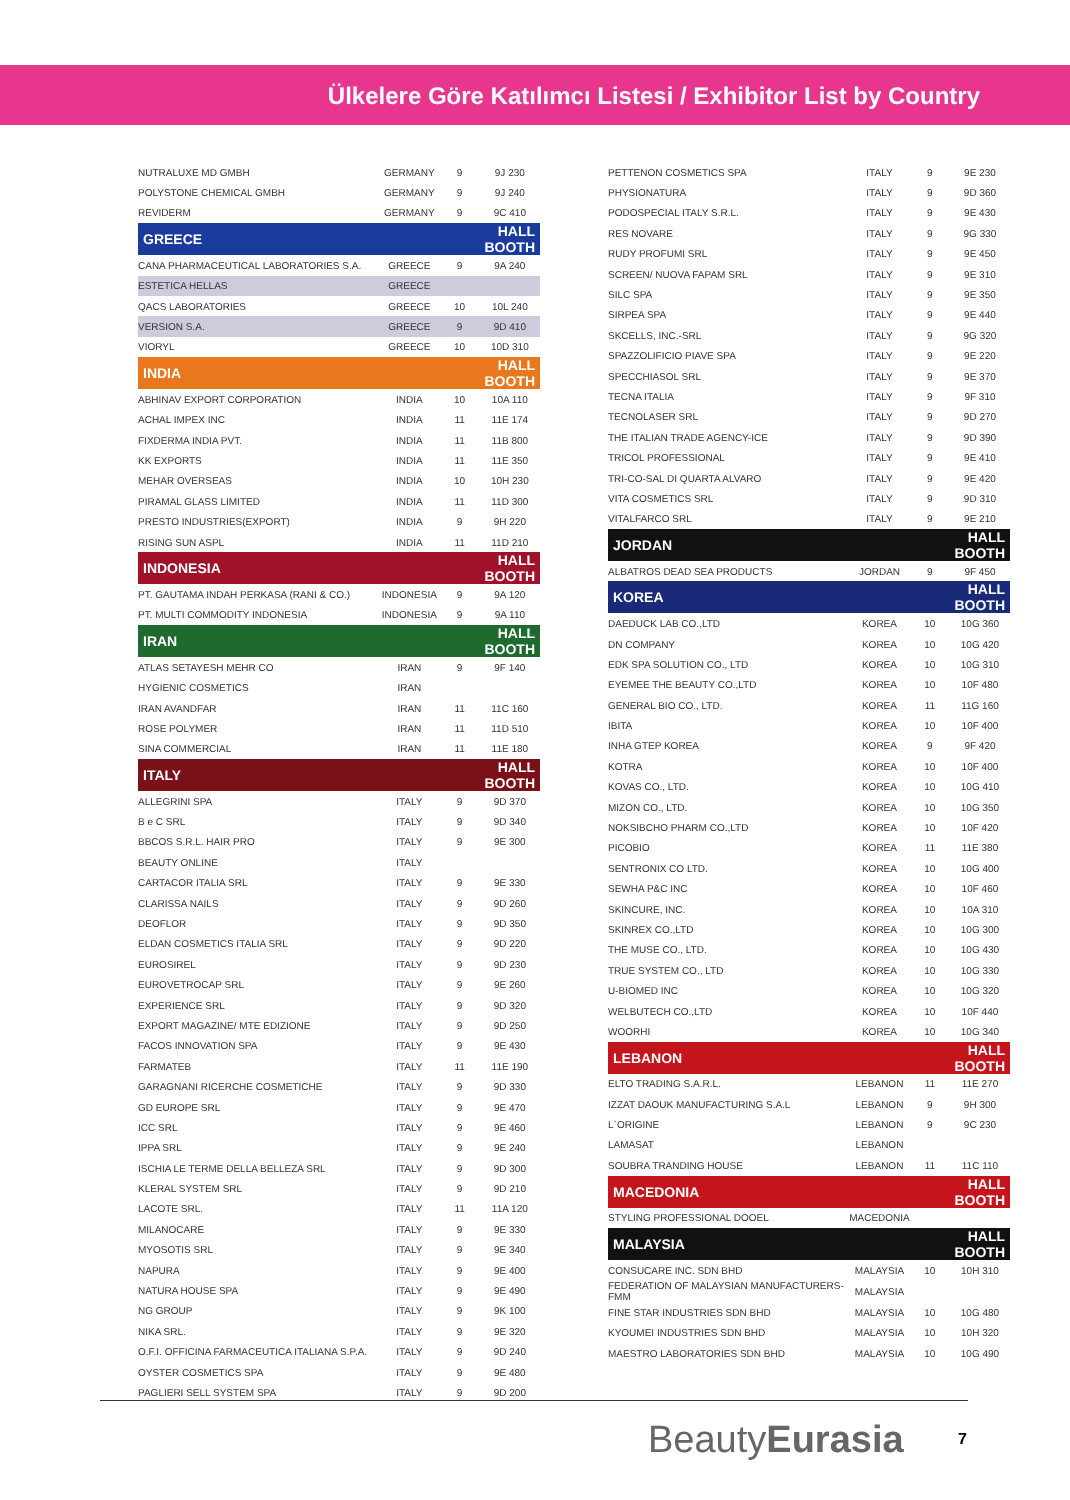Ülkelere Göre Katılımcı Listesi / Exhibitor List by Country
| NUTRALUXE MD GMBH | GERMANY | 9 | 9J 230 |
| POLYSTONE CHEMICAL GMBH | GERMANY | 9 | 9J 240 |
| REVIDERM | GERMANY | 9 | 9C 410 |
| GREECE | | HALL BOOTH | |
| CANA PHARMACEUTICAL LABORATORIES S.A. | GREECE | 9 | 9A 240 |
| ESTETICA HELLAS | GREECE | | |
| QACS LABORATORIES | GREECE | 10 | 10L 240 |
| VERSION S.A. | GREECE | 9 | 9D 410 |
| VIORYL | GREECE | 10 | 10D 310 |
| INDIA | | HALL BOOTH | |
| ABHINAV EXPORT CORPORATION | INDIA | 10 | 10A 110 |
| ACHAL IMPEX INC | INDIA | 11 | 11E 174 |
| FIXDERMA INDIA PVT. | INDIA | 11 | 11B 800 |
| KK EXPORTS | INDIA | 11 | 11E 350 |
| MEHAR OVERSEAS | INDIA | 10 | 10H 230 |
| PIRAMAL GLASS LIMITED | INDIA | 11 | 11D 300 |
| PRESTO INDUSTRIES(EXPORT) | INDIA | 9 | 9H 220 |
| RISING SUN ASPL | INDIA | 11 | 11D 210 |
| INDONESIA | | HALL BOOTH | |
| PT. GAUTAMA INDAH PERKASA (RANI & CO.) | INDONESIA | 9 | 9A 120 |
| PT. MULTI COMMODITY INDONESIA | INDONESIA | 9 | 9A 110 |
| IRAN | | HALL BOOTH | |
| ATLAS SETAYESH MEHR CO | IRAN | 9 | 9F 140 |
| HYGIENIC COSMETICS | IRAN | | |
| IRAN AVANDFAR | IRAN | 11 | 11C 160 |
| ROSE POLYMER | IRAN | 11 | 11D 510 |
| SINA COMMERCIAL | IRAN | 11 | 11E 180 |
| ITALY | | HALL BOOTH | |
| ALLEGRINI SPA | ITALY | 9 | 9D 370 |
| B e C SRL | ITALY | 9 | 9D 340 |
| BBCOS S.R.L. HAIR PRO | ITALY | 9 | 9E 300 |
| BEAUTY ONLINE | ITALY | | |
| CARTACOR ITALIA SRL | ITALY | 9 | 9E 330 |
| CLARISSA NAILS | ITALY | 9 | 9D 260 |
| DEOFLOR | ITALY | 9 | 9D 350 |
| ELDAN COSMETICS ITALIA SRL | ITALY | 9 | 9D 220 |
| EUROSIREL | ITALY | 9 | 9D 230 |
| EUROVETROCAP SRL | ITALY | 9 | 9E 260 |
| EXPERIENCE SRL | ITALY | 9 | 9D 320 |
| EXPORT MAGAZINE/ MTE EDIZIONE | ITALY | 9 | 9D 250 |
| FACOS INNOVATION SPA | ITALY | 9 | 9E 430 |
| FARMATEB | ITALY | 11 | 11E 190 |
| GARAGNANI RICERCHE COSMETICHE | ITALY | 9 | 9D 330 |
| GD EUROPE SRL | ITALY | 9 | 9E 470 |
| ICC SRL | ITALY | 9 | 9E 460 |
| IPPA SRL | ITALY | 9 | 9E 240 |
| ISCHIA LE TERME DELLA BELLEZA SRL | ITALY | 9 | 9D 300 |
| KLERAL SYSTEM SRL | ITALY | 9 | 9D 210 |
| LACOTE SRL. | ITALY | 11 | 11A 120 |
| MILANOCARE | ITALY | 9 | 9E 330 |
| MYOSOTIS SRL | ITALY | 9 | 9E 340 |
| NAPURA | ITALY | 9 | 9E 400 |
| NATURA HOUSE SPA | ITALY | 9 | 9E 490 |
| NG GROUP | ITALY | 9 | 9K 100 |
| NIKA SRL. | ITALY | 9 | 9E 320 |
| O.F.I. OFFICINA FARMACEUTICA ITALIANA S.P.A. | ITALY | 9 | 9D 240 |
| OYSTER COSMETICS SPA | ITALY | 9 | 9E 480 |
| PAGLIERI SELL SYSTEM SPA | ITALY | 9 | 9D 200 |
| PETTENON COSMETICS SPA | ITALY | 9 | 9E 230 |
| PHYSIONATURA | ITALY | 9 | 9D 360 |
| PODOSPECIAL ITALY S.R.L. | ITALY | 9 | 9E 430 |
| RES NOVARE | ITALY | 9 | 9G 330 |
| RUDY PROFUMI SRL | ITALY | 9 | 9E 450 |
| SCREEN/ NUOVA FAPAM SRL | ITALY | 9 | 9E 310 |
| SILC SPA | ITALY | 9 | 9E 350 |
| SIRPEA SPA | ITALY | 9 | 9E 440 |
| SKCELLS, INC.-SRL | ITALY | 9 | 9G 320 |
| SPAZZOLIFICIO PIAVE SPA | ITALY | 9 | 9E 220 |
| SPECCHIASOL SRL | ITALY | 9 | 9E 370 |
| TECNA ITALIA | ITALY | 9 | 9F 310 |
| TECNOLASER SRL | ITALY | 9 | 9D 270 |
| THE ITALIAN TRADE AGENCY-ICE | ITALY | 9 | 9D 390 |
| TRICOL PROFESSIONAL | ITALY | 9 | 9E 410 |
| TRI-CO-SAL DI QUARTA ALVARO | ITALY | 9 | 9E 420 |
| VITA COSMETICS SRL | ITALY | 9 | 9D 310 |
| VITALFARCO SRL | ITALY | 9 | 9E 210 |
| JORDAN | | HALL BOOTH | |
| ALBATROS DEAD SEA PRODUCTS | JORDAN | 9 | 9F 450 |
| KOREA | | HALL BOOTH | |
| DAEDUCK LAB CO.,LTD | KOREA | 10 | 10G 360 |
| DN COMPANY | KOREA | 10 | 10G 420 |
| EDK SPA SOLUTION CO., LTD | KOREA | 10 | 10G 310 |
| EYEMEE THE BEAUTY CO.,LTD | KOREA | 10 | 10F 480 |
| GENERAL BIO CO., LTD. | KOREA | 11 | 11G 160 |
| IBITA | KOREA | 10 | 10F 400 |
| INHA GTEP KOREA | KOREA | 9 | 9F 420 |
| KOTRA | KOREA | 10 | 10F 400 |
| KOVAS CO., LTD. | KOREA | 10 | 10G 410 |
| MIZON CO., LTD. | KOREA | 10 | 10G 350 |
| NOKSIBCHO PHARM CO.,LTD | KOREA | 10 | 10F 420 |
| PICOBIO | KOREA | 11 | 11E 380 |
| SENTRONIX CO LTD. | KOREA | 10 | 10G 400 |
| SEWHA P&C INC | KOREA | 10 | 10F 460 |
| SKINCURE, INC. | KOREA | 10 | 10A 310 |
| SKINREX CO.,LTD | KOREA | 10 | 10G 300 |
| THE MUSE CO., LTD. | KOREA | 10 | 10G 430 |
| TRUE SYSTEM CO., LTD | KOREA | 10 | 10G 330 |
| U-BIOMED INC | KOREA | 10 | 10G 320 |
| WELBUTECH CO.,LTD | KOREA | 10 | 10F 440 |
| WOORHI | KOREA | 10 | 10G 340 |
| LEBANON | | HALL BOOTH | |
| ELTO TRADING S.A.R.L. | LEBANON | 11 | 11E 270 |
| IZZAT DAOUK MANUFACTURING S.A.L | LEBANON | 9 | 9H 300 |
| L`ORIGINE | LEBANON | 9 | 9C 230 |
| LAMASAT | LEBANON | | |
| SOUBRA TRANDING HOUSE | LEBANON | 11 | 11C 110 |
| MACEDONIA | | HALL BOOTH | |
| STYLING PROFESSIONAL DOOEL | MACEDONIA | | |
| MALAYSIA | | HALL BOOTH | |
| CONSUCARE INC. SDN BHD | MALAYSIA | 10 | 10H 310 |
| FEDERATION OF MALAYSIAN MANUFACTURERS-FMM | MALAYSIA | | |
| FINE STAR INDUSTRIES SDN BHD | MALAYSIA | 10 | 10G 480 |
| KYOUMEI INDUSTRIES SDN BHD | MALAYSIA | 10 | 10H 320 |
| MAESTRO LABORATORIES SDN BHD | MALAYSIA | 10 | 10G 490 |
BeautyEurasia 7